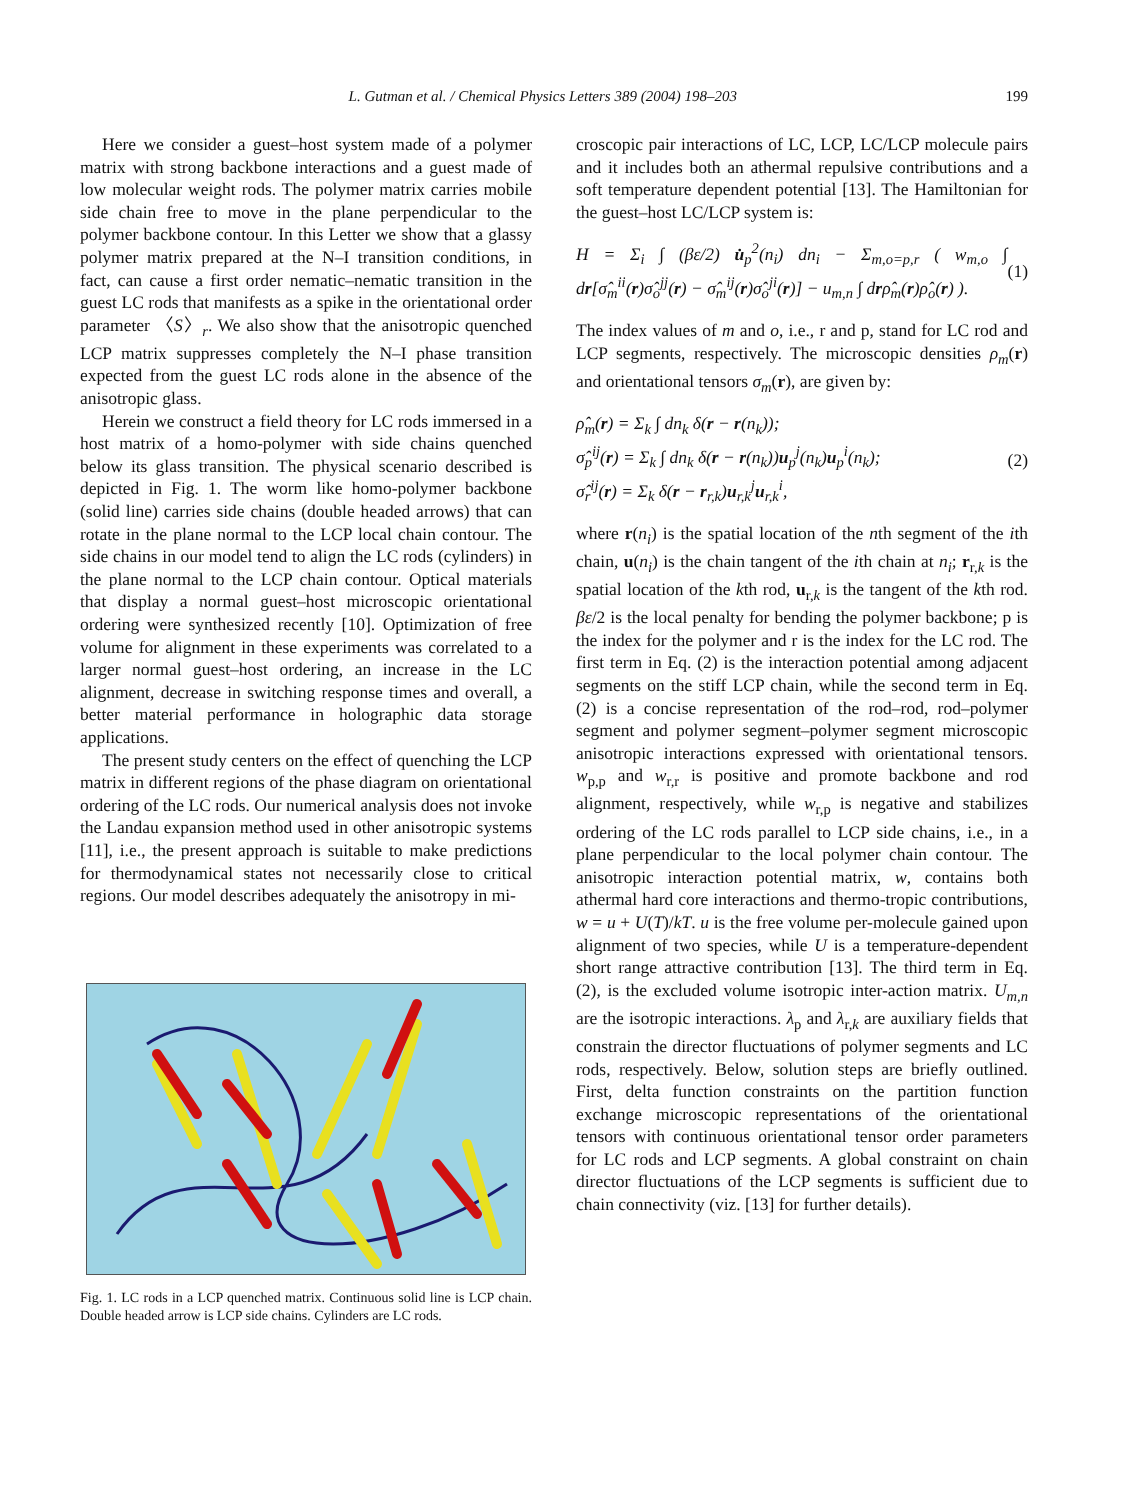L. Gutman et al. / Chemical Physics Letters 389 (2004) 198–203 199
Here we consider a guest–host system made of a polymer matrix with strong backbone interactions and a guest made of low molecular weight rods. The polymer matrix carries mobile side chain free to move in the plane perpendicular to the polymer backbone contour. In this Letter we show that a glassy polymer matrix prepared at the N–I transition conditions, in fact, can cause a first order nematic–nematic transition in the guest LC rods that manifests as a spike in the orientational order parameter 〈S〉<sub>r</sub>. We also show that the anisotropic quenched LCP matrix suppresses completely the N–I phase transition expected from the guest LC rods alone in the absence of the anisotropic glass.
Herein we construct a field theory for LC rods immersed in a host matrix of a homo-polymer with side chains quenched below its glass transition. The physical scenario described is depicted in Fig. 1. The worm like homo-polymer backbone (solid line) carries side chains (double headed arrows) that can rotate in the plane normal to the LCP local chain contour. The side chains in our model tend to align the LC rods (cylinders) in the plane normal to the LCP chain contour. Optical materials that display a normal guest–host microscopic orientational ordering were synthesized recently [10]. Optimization of free volume for alignment in these experiments was correlated to a larger normal guest–host ordering, an increase in the LC alignment, decrease in switching response times and overall, a better material performance in holographic data storage applications.
The present study centers on the effect of quenching the LCP matrix in different regions of the phase diagram on orientational ordering of the LC rods. Our numerical analysis does not invoke the Landau expansion method used in other anisotropic systems [11], i.e., the present approach is suitable to make predictions for thermodynamical states not necessarily close to critical regions. Our model describes adequately the anisotropy in mi-
Fig. 1. LC rods in a LCP quenched matrix. Continuous solid line is LCP chain. Double headed arrow is LCP side chains. Cylinders are LC rods.
croscopic pair interactions of LC, LCP, LC/LCP molecule pairs and it includes both an athermal repulsive contributions and a soft temperature dependent potential [13]. The Hamiltonian for the guest–host LC/LCP system is:
H = Σ<sub>i</sub> ∫ (βε/2) u̇<sub>p</sub><sup>2</sup>(n<sub>i</sub>) dn<sub>i</sub> − Σ<sub>m,o=p,r</sub> ( w<sub>m,o</sub> ∫ dr[σ̂<sub>m</sub><sup>ii</sup>(r)σ̂<sub>o</sub><sup>jj</sup>(r) − σ̂<sub>m</sub><sup>ij</sup>(r)σ̂<sub>o</sub><sup>ji</sup>(r)] − u<sub>m,n</sub> ∫ drρ̂<sub>m</sub>(r)ρ̂<sub>o</sub>(r) ). (1)
The index values of m and o, i.e., r and p, stand for LC rod and LCP segments, respectively. The microscopic densities ρ<sub>m</sub>(r) and orientational tensors σ<sub>m</sub>(r), are given by:
ρ̂<sub>m</sub>(r) = Σ<sub>k</sub> ∫ dn<sub>k</sub> δ(r − r(n<sub>k</sub>));
σ̂<sub>p</sub><sup>ij</sup>(r) = Σ<sub>k</sub> ∫ dn<sub>k</sub> δ(r − r(n<sub>k</sub>))u<sub>p</sub><sup>j</sup>(n<sub>k</sub>)u<sub>p</sub><sup>i</sup>(n<sub>k</sub>);
σ̂<sub>r</sub><sup>ij</sup>(r) = Σ<sub>k</sub> δ(r − r<sub>r,k</sub>)u<sub>r,k</sub><sup>j</sup>u<sub>r,k</sub><sup>i</sup>, (2)
where r(n<sub>i</sub>) is the spatial location of the nth segment of the ith chain, u(n<sub>i</sub>) is the chain tangent of the ith chain at n<sub>i</sub>; r<sub>r,k</sub> is the spatial location of the kth rod, u<sub>r,k</sub> is the tangent of the kth rod. βε/2 is the local penalty for bending the polymer backbone; p is the index for the polymer and r is the index for the LC rod. The first term in Eq. (2) is the interaction potential among adjacent segments on the stiff LCP chain, while the second term in Eq. (2) is a concise representation of the rod–rod, rod–polymer segment and polymer segment–polymer segment microscopic anisotropic interactions expressed with orientational tensors. w<sub>p,p</sub> and w<sub>r,r</sub> is positive and promote backbone and rod alignment, respectively, while w<sub>r,p</sub> is negative and stabilizes ordering of the LC rods parallel to LCP side chains, i.e., in a plane perpendicular to the local polymer chain contour. The anisotropic interaction potential matrix, w, contains both athermal hard core interactions and thermo-tropic contributions, w = u + U(T)/kT. u is the free volume per-molecule gained upon alignment of two species, while U is a temperature-dependent short range attractive contribution [13]. The third term in Eq. (2), is the excluded volume isotropic inter-action matrix. U<sub>m,n</sub> are the isotropic interactions. λ<sub>p</sub> and λ<sub>r,k</sub> are auxiliary fields that constrain the director fluctuations of polymer segments and LC rods, respectively. Below, solution steps are briefly outlined. First, delta function constraints on the partition function exchange microscopic representations of the orientational tensors with continuous orientational tensor order parameters for LC rods and LCP segments. A global constraint on chain director fluctuations of the LCP segments is sufficient due to chain connectivity (viz. [13] for further details).